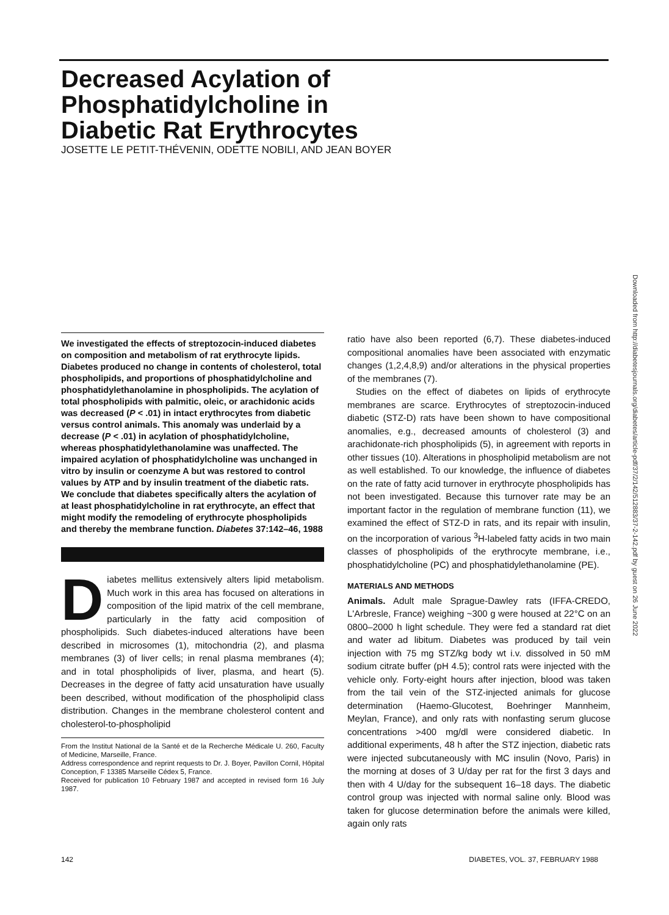Decreased Acylation of
Phosphatidylcholine in
Diabetic Rat Erythrocytes
JOSETTE LE PETIT-THÉVENIN, ODETTE NOBILI, AND JEAN BOYER
Downloaded from http://diabetesjournals.org/diabetes/article-pdf/37/2/142/512883/37-2-142.pdf by guest on 26 June 2022
We investigated the effects of streptozocin-induced diabetes on composition and metabolism of rat erythrocyte lipids. Diabetes produced no change in contents of cholesterol, total phospholipids, and proportions of phosphatidylcholine and phosphatidylethanolamine in phospholipids. The acylation of total phospholipids with palmitic, oleic, or arachidonic acids was decreased (P < .01) in intact erythrocytes from diabetic versus control animals. This anomaly was underlaid by a decrease (P < .01) in acylation of phosphatidylcholine, whereas phosphatidylethanolamine was unaffected. The impaired acylation of phosphatidylcholine was unchanged in vitro by insulin or coenzyme A but was restored to control values by ATP and by insulin treatment of the diabetic rats. We conclude that diabetes specifically alters the acylation of at least phosphatidylcholine in rat erythrocyte, an effect that might modify the remodeling of erythrocyte phospholipids and thereby the membrane function. Diabetes 37:142–46, 1988
Diabetes mellitus extensively alters lipid metabolism. Much work in this area has focused on alterations in composition of the lipid matrix of the cell membrane, particularly in the fatty acid composition of phospholipids. Such diabetes-induced alterations have been described in microsomes (1), mitochondria (2), and plasma membranes (3) of liver cells; in renal plasma membranes (4); and in total phospholipids of liver, plasma, and heart (5). Decreases in the degree of fatty acid unsaturation have usually been described, without modification of the phospholipid class distribution. Changes in the membrane cholesterol content and cholesterol-to-phospholipid
From the Institut National de la Santé et de la Recherche Médicale U. 260, Faculty of Medicine, Marseille, France.
Address correspondence and reprint requests to Dr. J. Boyer, Pavillon Cornil, Hôpital Conception, F 13385 Marseille Cédex 5, France.
Received for publication 10 February 1987 and accepted in revised form 16 July 1987.
ratio have also been reported (6,7). These diabetes-induced compositional anomalies have been associated with enzymatic changes (1,2,4,8,9) and/or alterations in the physical properties of the membranes (7).
Studies on the effect of diabetes on lipids of erythrocyte membranes are scarce. Erythrocytes of streptozocin-induced diabetic (STZ-D) rats have been shown to have compositional anomalies, e.g., decreased amounts of cholesterol (3) and arachidonate-rich phospholipids (5), in agreement with reports in other tissues (10). Alterations in phospholipid metabolism are not as well established. To our knowledge, the influence of diabetes on the rate of fatty acid turnover in erythrocyte phospholipids has not been investigated. Because this turnover rate may be an important factor in the regulation of membrane function (11), we examined the effect of STZ-D in rats, and its repair with insulin, on the incorporation of various <sup>3</sup>H-labeled fatty acids in two main classes of phospholipids of the erythrocyte membrane, i.e., phosphatidylcholine (PC) and phosphatidylethanolamine (PE).
MATERIALS AND METHODS
Animals. Adult male Sprague-Dawley rats (IFFA-CREDO, L'Arbresle, France) weighing ~300 g were housed at 22°C on an 0800–2000 h light schedule. They were fed a standard rat diet and water ad libitum. Diabetes was produced by tail vein injection with 75 mg STZ/kg body wt i.v. dissolved in 50 mM sodium citrate buffer (pH 4.5); control rats were injected with the vehicle only. Forty-eight hours after injection, blood was taken from the tail vein of the STZ-injected animals for glucose determination (Haemo-Glucotest, Boehringer Mannheim, Meylan, France), and only rats with nonfasting serum glucose concentrations >400 mg/dl were considered diabetic. In additional experiments, 48 h after the STZ injection, diabetic rats were injected subcutaneously with MC insulin (Novo, Paris) in the morning at doses of 3 U/day per rat for the first 3 days and then with 4 U/day for the subsequent 16–18 days. The diabetic control group was injected with normal saline only. Blood was taken for glucose determination before the animals were killed, again only rats
142 DIABETES, VOL. 37, FEBRUARY 1988